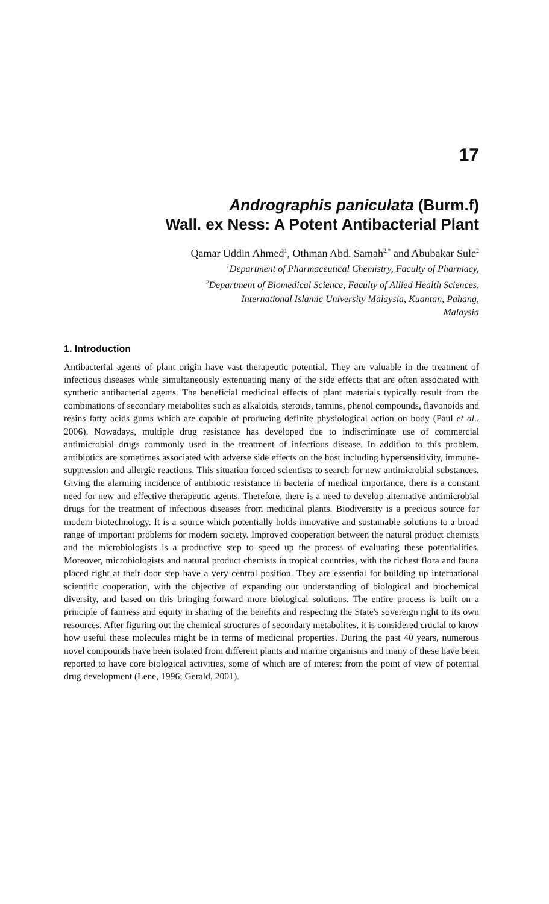17
Andrographis paniculata (Burm.f)
Wall. ex Ness: A Potent Antibacterial Plant
Qamar Uddin Ahmed<sup>1</sup>, Othman Abd. Samah<sup>2,*</sup> and Abubakar Sule<sup>2</sup>
<sup>1</sup> Department of Pharmaceutical Chemistry, Faculty of Pharmacy,
<sup>2</sup> Department of Biomedical Science, Faculty of Allied Health Sciences,
International Islamic University Malaysia, Kuantan, Pahang,
Malaysia
1. Introduction
Antibacterial agents of plant origin have vast therapeutic potential. They are valuable in the treatment of infectious diseases while simultaneously extenuating many of the side effects that are often associated with synthetic antibacterial agents. The beneficial medicinal effects of plant materials typically result from the combinations of secondary metabolites such as alkaloids, steroids, tannins, phenol compounds, flavonoids and resins fatty acids gums which are capable of producing definite physiological action on body (Paul et al., 2006). Nowadays, multiple drug resistance has developed due to indiscriminate use of commercial antimicrobial drugs commonly used in the treatment of infectious disease. In addition to this problem, antibiotics are sometimes associated with adverse side effects on the host including hypersensitivity, immune-suppression and allergic reactions. This situation forced scientists to search for new antimicrobial substances. Giving the alarming incidence of antibiotic resistance in bacteria of medical importance, there is a constant need for new and effective therapeutic agents. Therefore, there is a need to develop alternative antimicrobial drugs for the treatment of infectious diseases from medicinal plants. Biodiversity is a precious source for modern biotechnology. It is a source which potentially holds innovative and sustainable solutions to a broad range of important problems for modern society. Improved cooperation between the natural product chemists and the microbiologists is a productive step to speed up the process of evaluating these potentialities. Moreover, microbiologists and natural product chemists in tropical countries, with the richest flora and fauna placed right at their door step have a very central position. They are essential for building up international scientific cooperation, with the objective of expanding our understanding of biological and biochemical diversity, and based on this bringing forward more biological solutions. The entire process is built on a principle of fairness and equity in sharing of the benefits and respecting the State's sovereign right to its own resources. After figuring out the chemical structures of secondary metabolites, it is considered crucial to know how useful these molecules might be in terms of medicinal properties. During the past 40 years, numerous novel compounds have been isolated from different plants and marine organisms and many of these have been reported to have core biological activities, some of which are of interest from the point of view of potential drug development (Lene, 1996; Gerald, 2001).